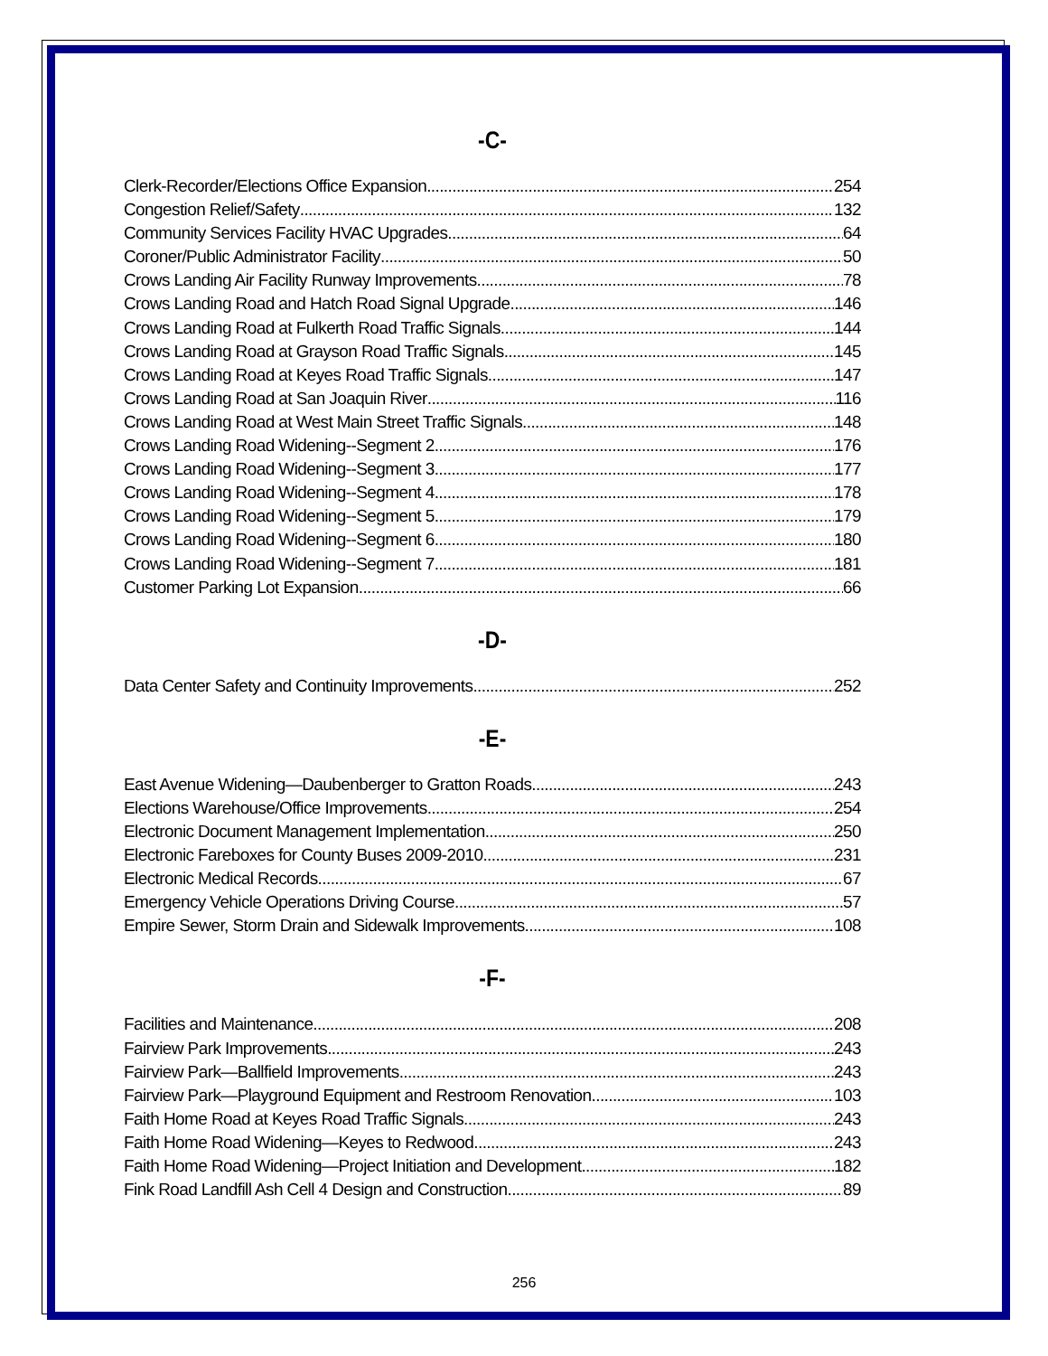-C-
Clerk-Recorder/Elections Office Expansion 254
Congestion Relief/Safety 132
Community Services Facility HVAC Upgrades 64
Coroner/Public Administrator Facility 50
Crows Landing Air Facility Runway Improvements 78
Crows Landing Road and Hatch Road Signal Upgrade 146
Crows Landing Road at Fulkerth Road Traffic Signals 144
Crows Landing Road at Grayson Road Traffic Signals 145
Crows Landing Road at Keyes Road Traffic Signals 147
Crows Landing Road at San Joaquin River 116
Crows Landing Road at West Main Street Traffic Signals 148
Crows Landing Road Widening--Segment 2 176
Crows Landing Road Widening--Segment 3 177
Crows Landing Road Widening--Segment 4 178
Crows Landing Road Widening--Segment 5 179
Crows Landing Road Widening--Segment 6 180
Crows Landing Road Widening--Segment 7 181
Customer Parking Lot Expansion 66
-D-
Data Center Safety and Continuity Improvements 252
-E-
East Avenue Widening—Daubenberger to Gratton Roads 243
Elections Warehouse/Office Improvements 254
Electronic Document Management Implementation 250
Electronic Fareboxes for County Buses 2009-2010 231
Electronic Medical Records 67
Emergency Vehicle Operations Driving Course 57
Empire Sewer, Storm Drain and Sidewalk Improvements 108
-F-
Facilities and Maintenance 208
Fairview Park Improvements 243
Fairview Park—Ballfield Improvements 243
Fairview Park—Playground Equipment and Restroom Renovation 103
Faith Home Road at Keyes Road Traffic Signals 243
Faith Home Road Widening—Keyes to Redwood 243
Faith Home Road Widening—Project Initiation and Development 182
Fink Road Landfill Ash Cell 4 Design and Construction 89
256